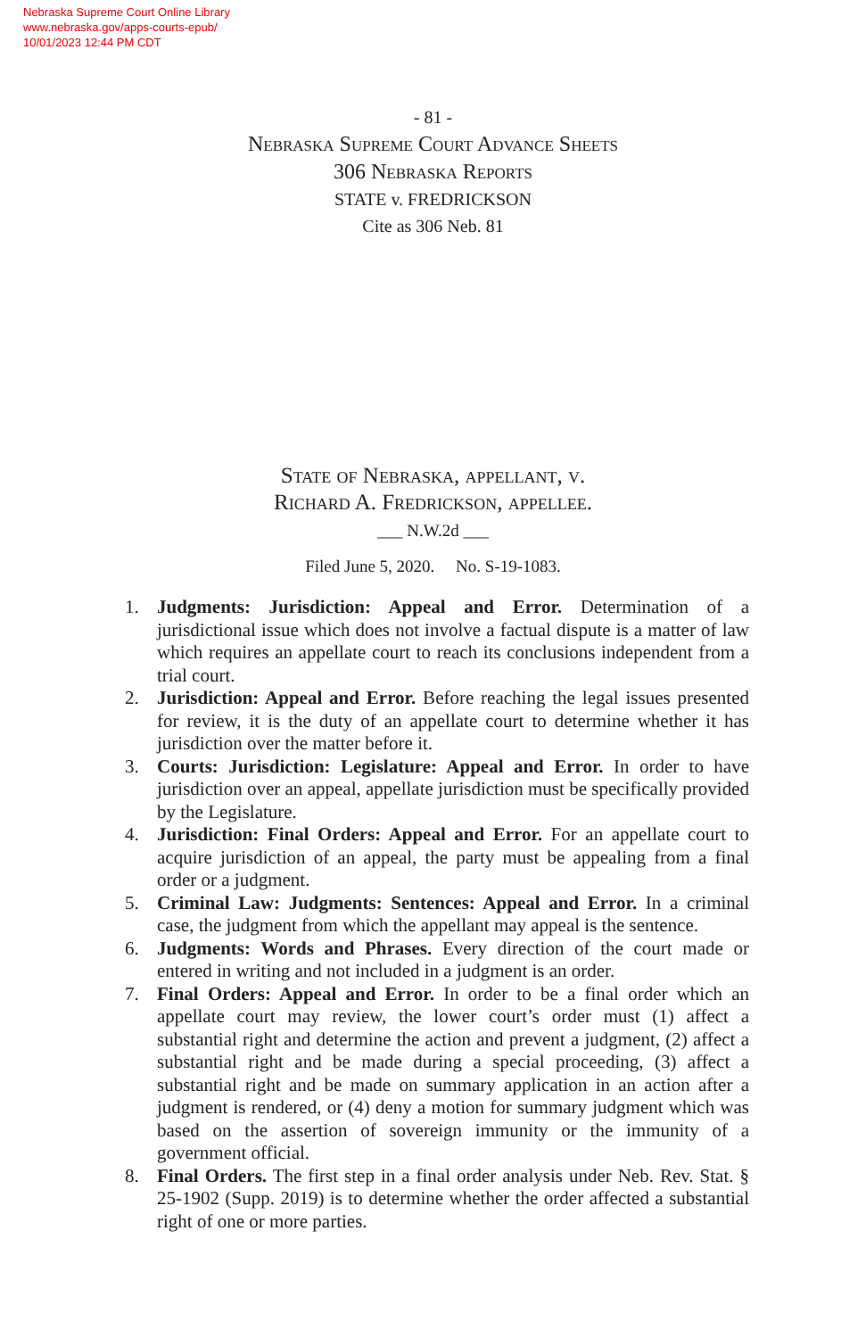Nebraska Supreme Court Online Library
www.nebraska.gov/apps-courts-epub/
10/01/2023 12:44 PM CDT
- 81 -
Nebraska Supreme Court Advance Sheets
306 Nebraska Reports
STATE v. FREDRICKSON
Cite as 306 Neb. 81
State of Nebraska, appellant, v.
Richard A. Fredrickson, appellee.
___ N.W.2d ___
Filed June 5, 2020. No. S-19-1083.
1. Judgments: Jurisdiction: Appeal and Error. Determination of a jurisdictional issue which does not involve a factual dispute is a matter of law which requires an appellate court to reach its conclusions independent from a trial court.
2. Jurisdiction: Appeal and Error. Before reaching the legal issues presented for review, it is the duty of an appellate court to determine whether it has jurisdiction over the matter before it.
3. Courts: Jurisdiction: Legislature: Appeal and Error. In order to have jurisdiction over an appeal, appellate jurisdiction must be specifically provided by the Legislature.
4. Jurisdiction: Final Orders: Appeal and Error. For an appellate court to acquire jurisdiction of an appeal, the party must be appealing from a final order or a judgment.
5. Criminal Law: Judgments: Sentences: Appeal and Error. In a criminal case, the judgment from which the appellant may appeal is the sentence.
6. Judgments: Words and Phrases. Every direction of the court made or entered in writing and not included in a judgment is an order.
7. Final Orders: Appeal and Error. In order to be a final order which an appellate court may review, the lower court’s order must (1) affect a substantial right and determine the action and prevent a judgment, (2) affect a substantial right and be made during a special proceeding, (3) affect a substantial right and be made on summary application in an action after a judgment is rendered, or (4) deny a motion for summary judgment which was based on the assertion of sovereign immunity or the immunity of a government official.
8. Final Orders. The first step in a final order analysis under Neb. Rev. Stat. § 25-1902 (Supp. 2019) is to determine whether the order affected a substantial right of one or more parties.